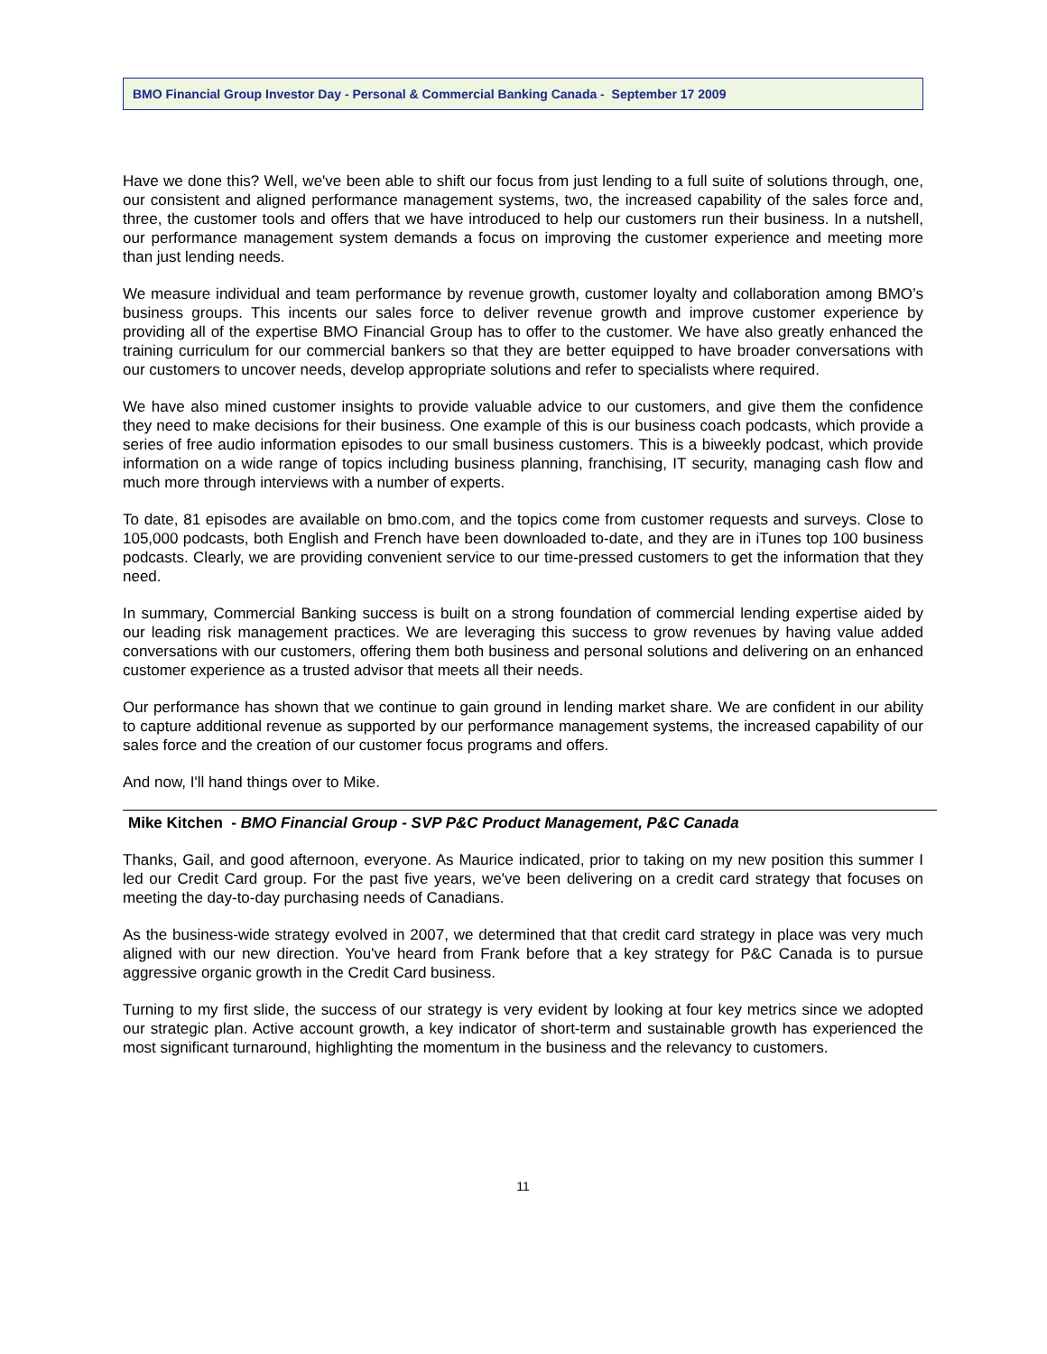BMO Financial Group Investor Day - Personal & Commercial Banking Canada - September 17 2009
Have we done this? Well, we've been able to shift our focus from just lending to a full suite of solutions through, one, our consistent and aligned performance management systems, two, the increased capability of the sales force and, three, the customer tools and offers that we have introduced to help our customers run their business. In a nutshell, our performance management system demands a focus on improving the customer experience and meeting more than just lending needs.
We measure individual and team performance by revenue growth, customer loyalty and collaboration among BMO’s business groups. This incents our sales force to deliver revenue growth and improve customer experience by providing all of the expertise BMO Financial Group has to offer to the customer. We have also greatly enhanced the training curriculum for our commercial bankers so that they are better equipped to have broader conversations with our customers to uncover needs, develop appropriate solutions and refer to specialists where required.
We have also mined customer insights to provide valuable advice to our customers, and give them the confidence they need to make decisions for their business. One example of this is our business coach podcasts, which provide a series of free audio information episodes to our small business customers. This is a biweekly podcast, which provide information on a wide range of topics including business planning, franchising, IT security, managing cash flow and much more through interviews with a number of experts.
To date, 81 episodes are available on bmo.com, and the topics come from customer requests and surveys. Close to 105,000 podcasts, both English and French have been downloaded to-date, and they are in iTunes top 100 business podcasts. Clearly, we are providing convenient service to our time-pressed customers to get the information that they need.
In summary, Commercial Banking success is built on a strong foundation of commercial lending expertise aided by our leading risk management practices. We are leveraging this success to grow revenues by having value added conversations with our customers, offering them both business and personal solutions and delivering on an enhanced customer experience as a trusted advisor that meets all their needs.
Our performance has shown that we continue to gain ground in lending market share. We are confident in our ability to capture additional revenue as supported by our performance management systems, the increased capability of our sales force and the creation of our customer focus programs and offers.
And now, I'll hand things over to Mike.
Mike Kitchen - BMO Financial Group - SVP P&C Product Management, P&C Canada
Thanks, Gail, and good afternoon, everyone. As Maurice indicated, prior to taking on my new position this summer I led our Credit Card group. For the past five years, we've been delivering on a credit card strategy that focuses on meeting the day-to-day purchasing needs of Canadians.
As the business-wide strategy evolved in 2007, we determined that that credit card strategy in place was very much aligned with our new direction. You've heard from Frank before that a key strategy for P&C Canada is to pursue aggressive organic growth in the Credit Card business.
Turning to my first slide, the success of our strategy is very evident by looking at four key metrics since we adopted our strategic plan. Active account growth, a key indicator of short-term and sustainable growth has experienced the most significant turnaround, highlighting the momentum in the business and the relevancy to customers.
11